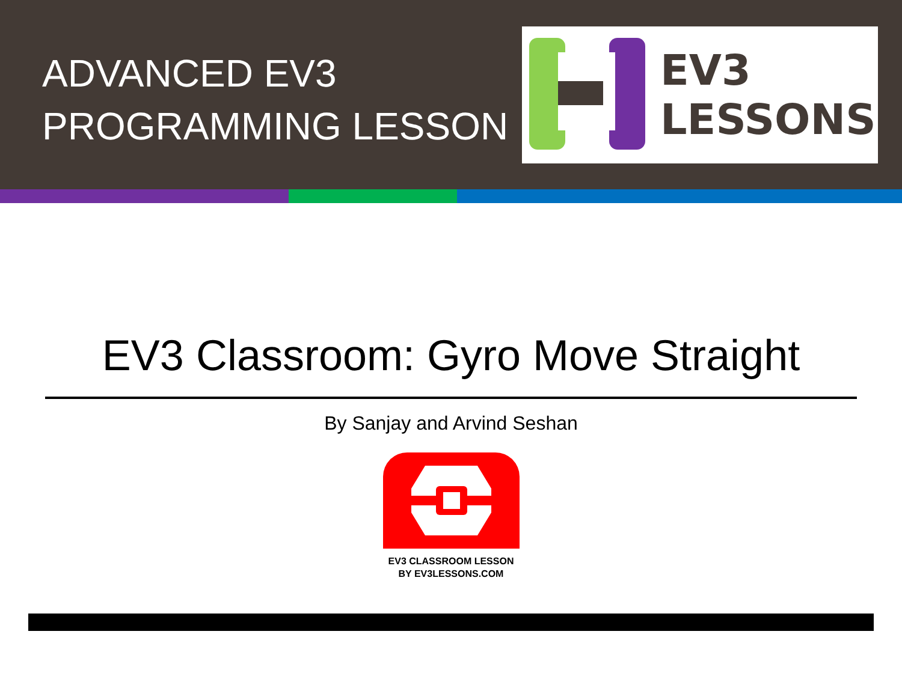ADVANCED EV3
PROGRAMMING LESSON
EV3
LESSONS
EV3 Classroom: Gyro Move Straight
By Sanjay and Arvind Seshan
EV3 CLASSROOM LESSON
BY EV3LESSONS.COM